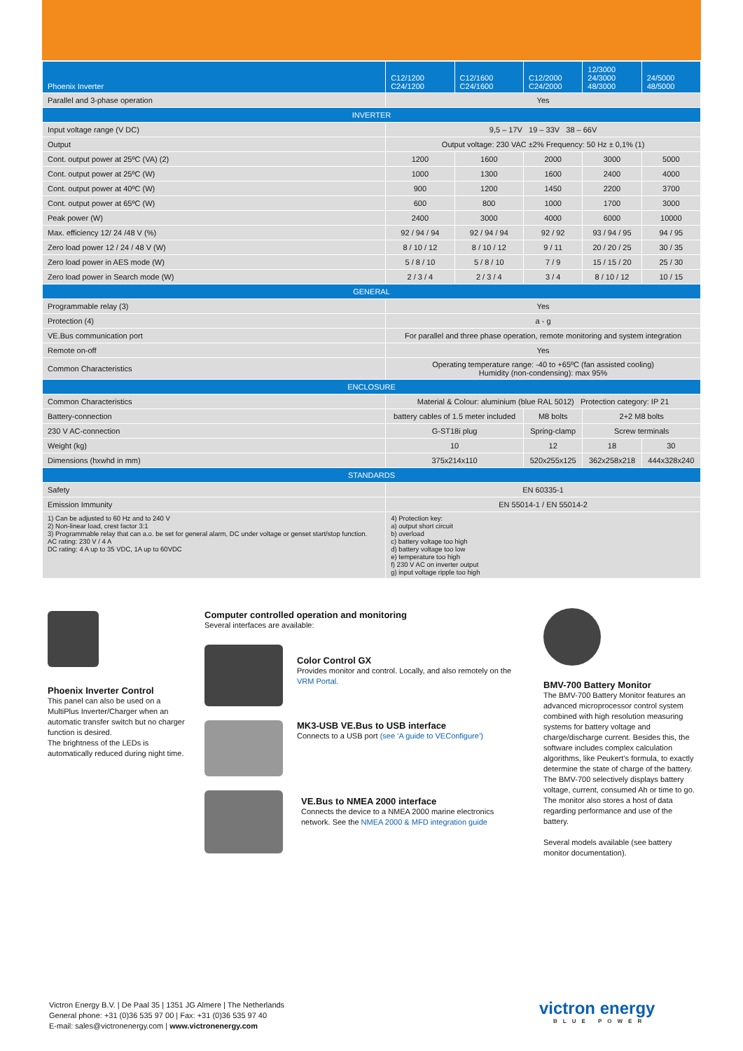| Phoenix Inverter | C12/1200 C24/1200 | C12/1600 C24/1600 | C12/2000 C24/2000 | 12/3000 24/3000 48/3000 | 24/5000 48/5000 |
| --- | --- | --- | --- | --- | --- |
| Parallel and 3-phase operation | Yes | | | | |
| INVERTER | | | | | |
| Input voltage range (V DC) | 9,5 – 17V 19 – 33V 38 – 66V | | | | |
| Output | Output voltage: 230 VAC ±2% Frequency: 50 Hz ± 0,1% (1) | | | | |
| Cont. output power at 25ºC (VA) (2) | 1200 | 1600 | 2000 | 3000 | 5000 |
| Cont. output power at 25ºC (W) | 1000 | 1300 | 1600 | 2400 | 4000 |
| Cont. output power at 40ºC (W) | 900 | 1200 | 1450 | 2200 | 3700 |
| Cont. output power at 65ºC (W) | 600 | 800 | 1000 | 1700 | 3000 |
| Peak power (W) | 2400 | 3000 | 4000 | 6000 | 10000 |
| Max. efficiency 12/ 24 /48 V (%) | 92 / 94 / 94 | 92 / 94 / 94 | 92 / 92 | 93 / 94 / 95 | 94 / 95 |
| Zero load power 12 / 24 / 48 V (W) | 8 / 10 / 12 | 8 / 10 / 12 | 9 / 11 | 20 / 20 / 25 | 30 / 35 |
| Zero load power in AES mode (W) | 5 / 8 / 10 | 5 / 8 / 10 | 7 / 9 | 15 / 15 / 20 | 25 / 30 |
| Zero load power in Search mode (W) | 2 / 3 / 4 | 2 / 3 / 4 | 3 / 4 | 8 / 10 / 12 | 10 / 15 |
| GENERAL | | | | | |
| Programmable relay (3) | Yes | | | | |
| Protection (4) | a - g | | | | |
| VE.Bus communication port | For parallel and three phase operation, remote monitoring and system integration | | | | |
| Remote on-off | Yes | | | | |
| Common Characteristics | Operating temperature range: -40 to +65ºC (fan assisted cooling) Humidity (non-condensing): max 95% | | | | |
| ENCLOSURE | | | | | |
| Common Characteristics | Material & Colour: aluminium (blue RAL 5012) Protection category: IP 21 | | | | |
| Battery-connection | battery cables of 1.5 meter included | | M8 bolts | 2+2 M8 bolts | |
| 230 V AC-connection | G-ST18i plug | | Spring-clamp | Screw terminals | |
| Weight (kg) | 10 | | 12 | 18 | 30 |
| Dimensions (hxwhd in mm) | 375x214x110 | | 520x255x125 | 362x258x218 | 444x328x240 |
| STANDARDS | | | | | |
| Safety | EN 60335-1 | | | | |
| Emission Immunity | EN 55014-1 / EN 55014-2 | | | | |
| 1) Can be adjusted to 60 Hz and to 240 V 2) Non-linear load, crest factor 3:1 3) Programmable relay that can a.o. be set for general alarm, DC under voltage or genset start/stop function. AC rating: 230 V / 4 A DC rating: 4 A up to 35 VDC, 1A up to 60VDC | 4) Protection key: a) output short circuit b) overload c) battery voltage too high d) battery voltage too low e) temperature too high f) 230 V AC on inverter output g) input voltage ripple too high | | | | |
Phoenix Inverter Control
This panel can also be used on a MultiPlus Inverter/Charger when an automatic transfer switch but no charger function is desired.
The brightness of the LEDs is automatically reduced during night time.
Computer controlled operation and monitoring
Several interfaces are available:
Color Control GX
Provides monitor and control. Locally, and also remotely on the VRM Portal.
MK3-USB VE.Bus to USB interface
Connects to a USB port (see ‘A guide to VEConfigure’)
VE.Bus to NMEA 2000 interface
Connects the device to a NMEA 2000 marine electronics network. See the NMEA 2000 & MFD integration guide
BMV-700 Battery Monitor
The BMV-700 Battery Monitor features an advanced microprocessor control system combined with high resolution measuring systems for battery voltage and charge/discharge current. Besides this, the software includes complex calculation algorithms, like Peukert’s formula, to exactly determine the state of charge of the battery. The BMV-700 selectively displays battery voltage, current, consumed Ah or time to go. The monitor also stores a host of data regarding performance and use of the battery.
Several models available (see battery monitor documentation).
Victron Energy B.V. | De Paal 35 | 1351 JG Almere | The Netherlands
General phone: +31 (0)36 535 97 00 | Fax: +31 (0)36 535 97 40
E-mail: sales@victronenergy.com | www.victronenergy.com
victron energy
BLUE POWER